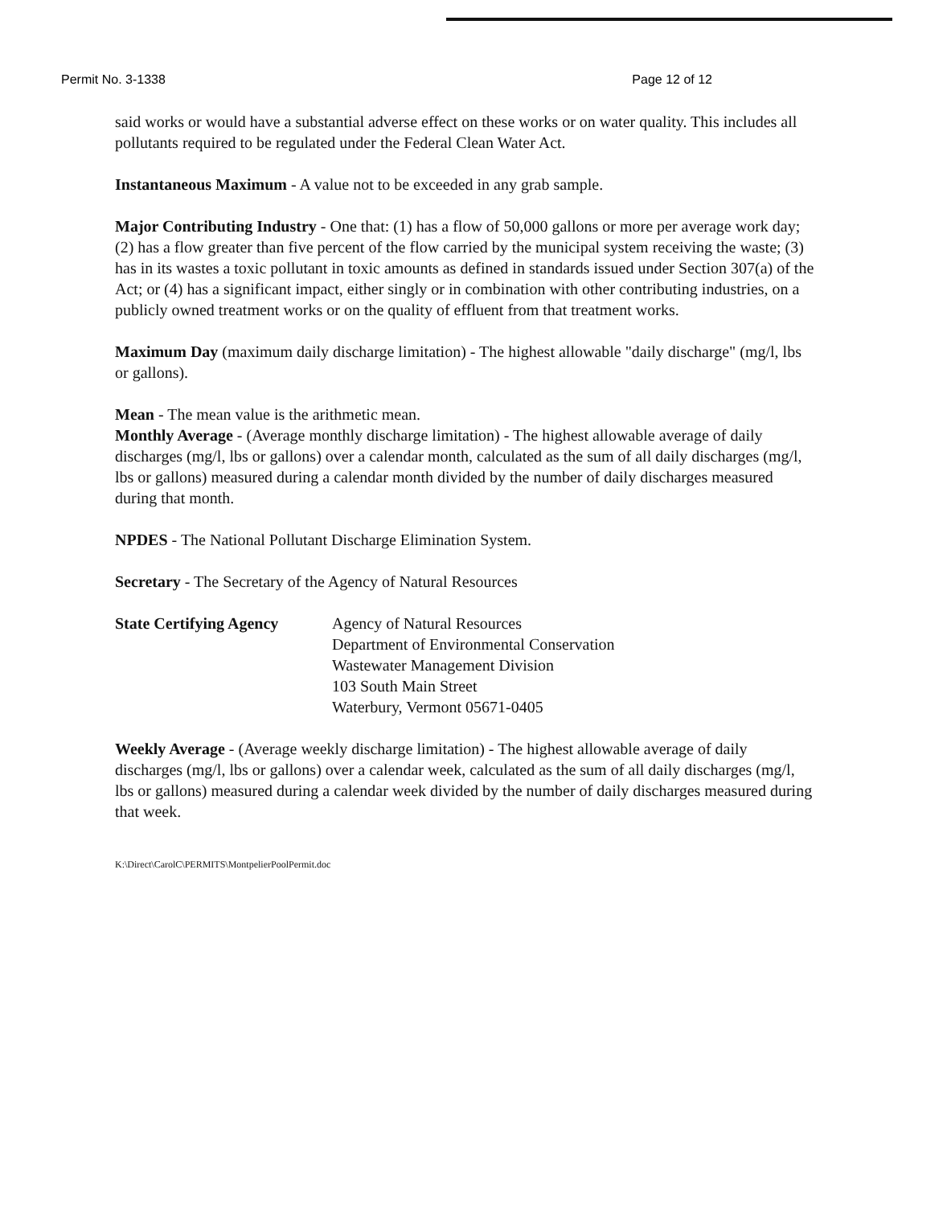Permit No. 3-1338 Page 12 of 12
said works or would have a substantial adverse effect on these works or on water quality. This includes all pollutants required to be regulated under the Federal Clean Water Act.
Instantaneous Maximum - A value not to be exceeded in any grab sample.
Major Contributing Industry - One that: (1) has a flow of 50,000 gallons or more per average work day; (2) has a flow greater than five percent of the flow carried by the municipal system receiving the waste; (3) has in its wastes a toxic pollutant in toxic amounts as defined in standards issued under Section 307(a) of the Act; or (4) has a significant impact, either singly or in combination with other contributing industries, on a publicly owned treatment works or on the quality of effluent from that treatment works.
Maximum Day (maximum daily discharge limitation) - The highest allowable "daily discharge" (mg/l, lbs or gallons).
Mean - The mean value is the arithmetic mean.
Monthly Average - (Average monthly discharge limitation) - The highest allowable average of daily discharges (mg/l, lbs or gallons) over a calendar month, calculated as the sum of all daily discharges (mg/l, lbs or gallons) measured during a calendar month divided by the number of daily discharges measured during that month.
NPDES - The National Pollutant Discharge Elimination System.
Secretary - The Secretary of the Agency of Natural Resources
State Certifying Agency
Agency of Natural Resources
Department of Environmental Conservation
Wastewater Management Division
103 South Main Street
Waterbury, Vermont 05671-0405
Weekly Average - (Average weekly discharge limitation) - The highest allowable average of daily discharges (mg/l, lbs or gallons) over a calendar week, calculated as the sum of all daily discharges (mg/l, lbs or gallons) measured during a calendar week divided by the number of daily discharges measured during that week.
K:\Direct\CarolC\PERMITS\MontpelierPoolPermit.doc